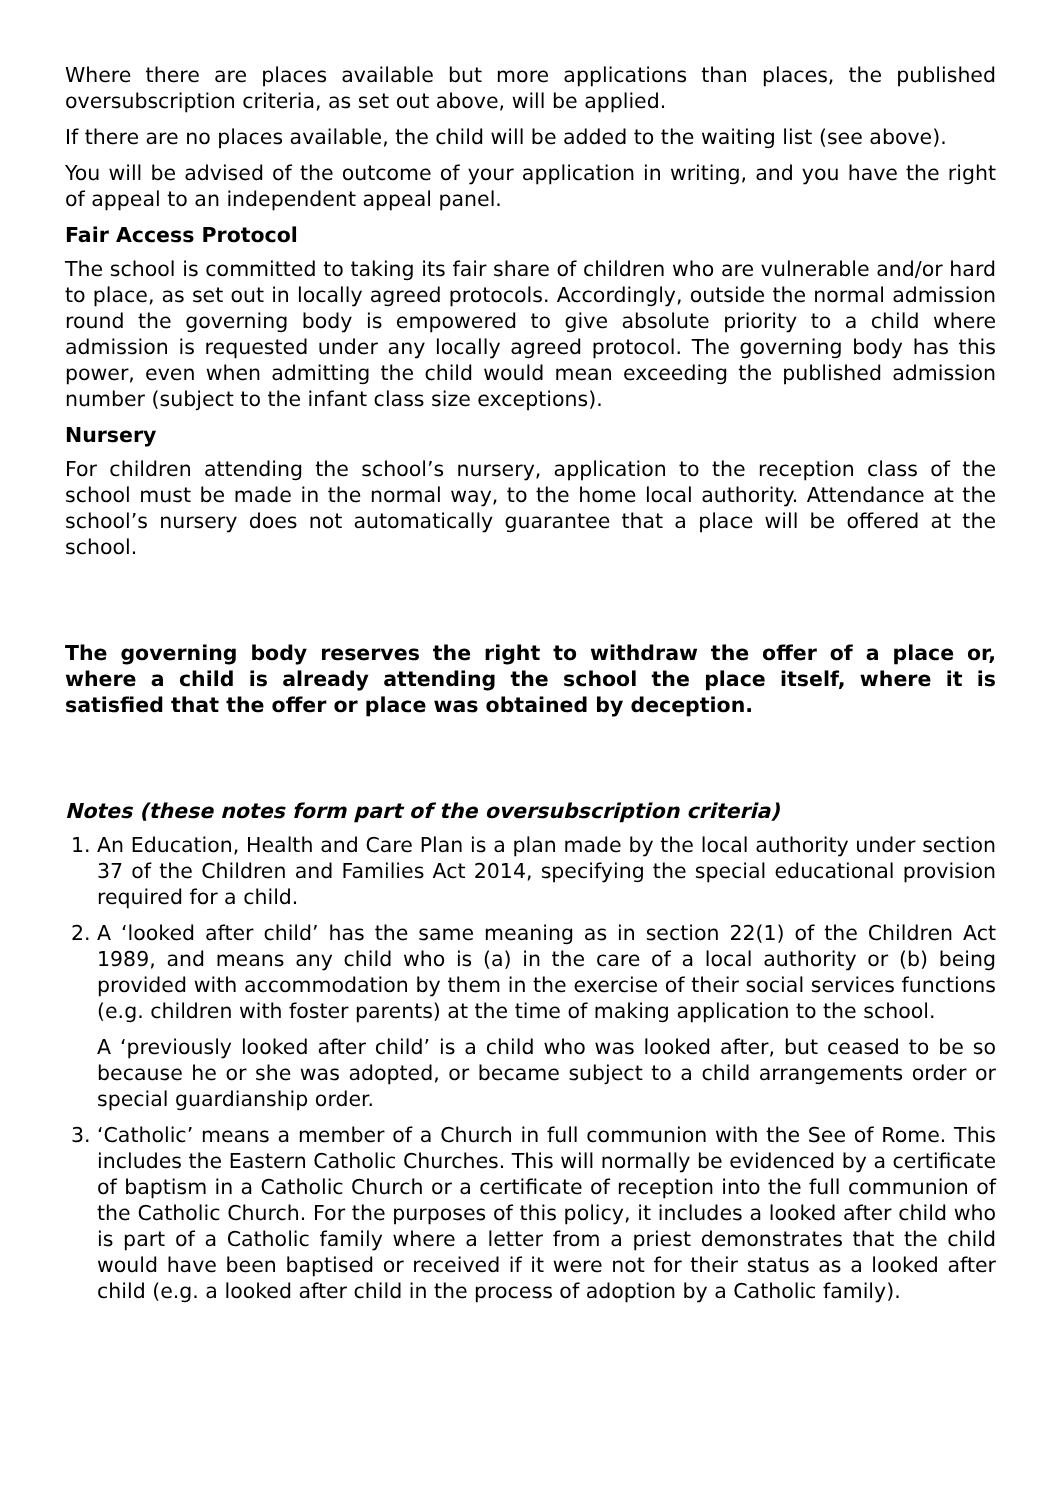Where there are places available but more applications than places, the published oversubscription criteria, as set out above, will be applied.
If there are no places available, the child will be added to the waiting list (see above).
You will be advised of the outcome of your application in writing, and you have the right of appeal to an independent appeal panel.
Fair Access Protocol
The school is committed to taking its fair share of children who are vulnerable and/or hard to place, as set out in locally agreed protocols. Accordingly, outside the normal admission round the governing body is empowered to give absolute priority to a child where admission is requested under any locally agreed protocol. The governing body has this power, even when admitting the child would mean exceeding the published admission number (subject to the infant class size exceptions).
Nursery
For children attending the school’s nursery, application to the reception class of the school must be made in the normal way, to the home local authority. Attendance at the school’s nursery does not automatically guarantee that a place will be offered at the school.
The governing body reserves the right to withdraw the offer of a place or, where a child is already attending the school the place itself, where it is satisfied that the offer or place was obtained by deception.
Notes (these notes form part of the oversubscription criteria)
1. An Education, Health and Care Plan is a plan made by the local authority under section 37 of the Children and Families Act 2014, specifying the special educational provision required for a child.
2. A ‘looked after child’ has the same meaning as in section 22(1) of the Children Act 1989, and means any child who is (a) in the care of a local authority or (b) being provided with accommodation by them in the exercise of their social services functions (e.g. children with foster parents) at the time of making application to the school.
A ‘previously looked after child’ is a child who was looked after, but ceased to be so because he or she was adopted, or became subject to a child arrangements order or special guardianship order.
3. ‘Catholic’ means a member of a Church in full communion with the See of Rome. This includes the Eastern Catholic Churches. This will normally be evidenced by a certificate of baptism in a Catholic Church or a certificate of reception into the full communion of the Catholic Church. For the purposes of this policy, it includes a looked after child who is part of a Catholic family where a letter from a priest demonstrates that the child would have been baptised or received if it were not for their status as a looked after child (e.g. a looked after child in the process of adoption by a Catholic family).